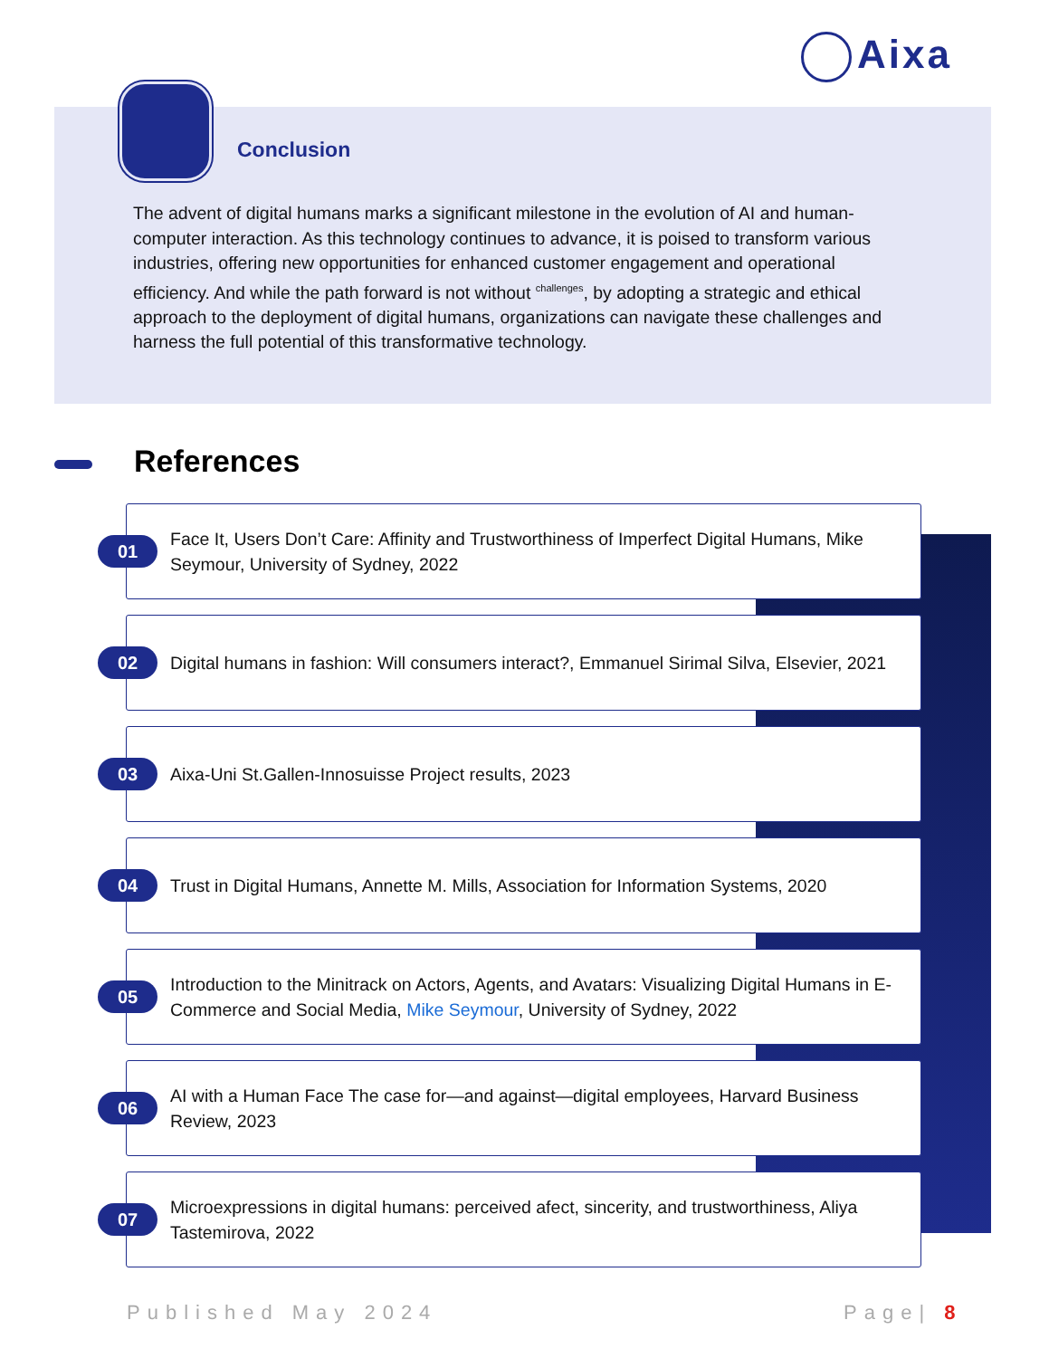Aixa
Conclusion
The advent of digital humans marks a significant milestone in the evolution of AI and human-computer interaction. As this technology continues to advance, it is poised to transform various industries, offering new opportunities for enhanced customer engagement and operational efficiency. And while the path forward is not without <sup>challenges</sup>, by adopting a strategic and ethical approach to the deployment of digital humans, organizations can navigate these challenges and harness the full potential of this transformative technology.
References
01
Face It, Users Don’t Care: Affinity and Trustworthiness of Imperfect Digital Humans, Mike Seymour, University of Sydney, 2022
02
Digital humans in fashion: Will consumers interact?, Emmanuel Sirimal Silva, Elsevier, 2021
03
Aixa-Uni St.Gallen-Innosuisse Project results, 2023
04
Trust in Digital Humans, Annette M. Mills, Association for Information Systems, 2020
05
Introduction to the Minitrack on Actors, Agents, and Avatars: Visualizing Digital Humans in E-Commerce and Social Media, Mike Seymour, University of Sydney, 2022
06
AI with a Human Face The case for—and against—digital employees, Harvard Business Review, 2023
07
Microexpressions in digital humans: perceived afect, sincerity, and trustworthiness, Aliya Tastemirova, 2022
Published May 2024 Page| 8